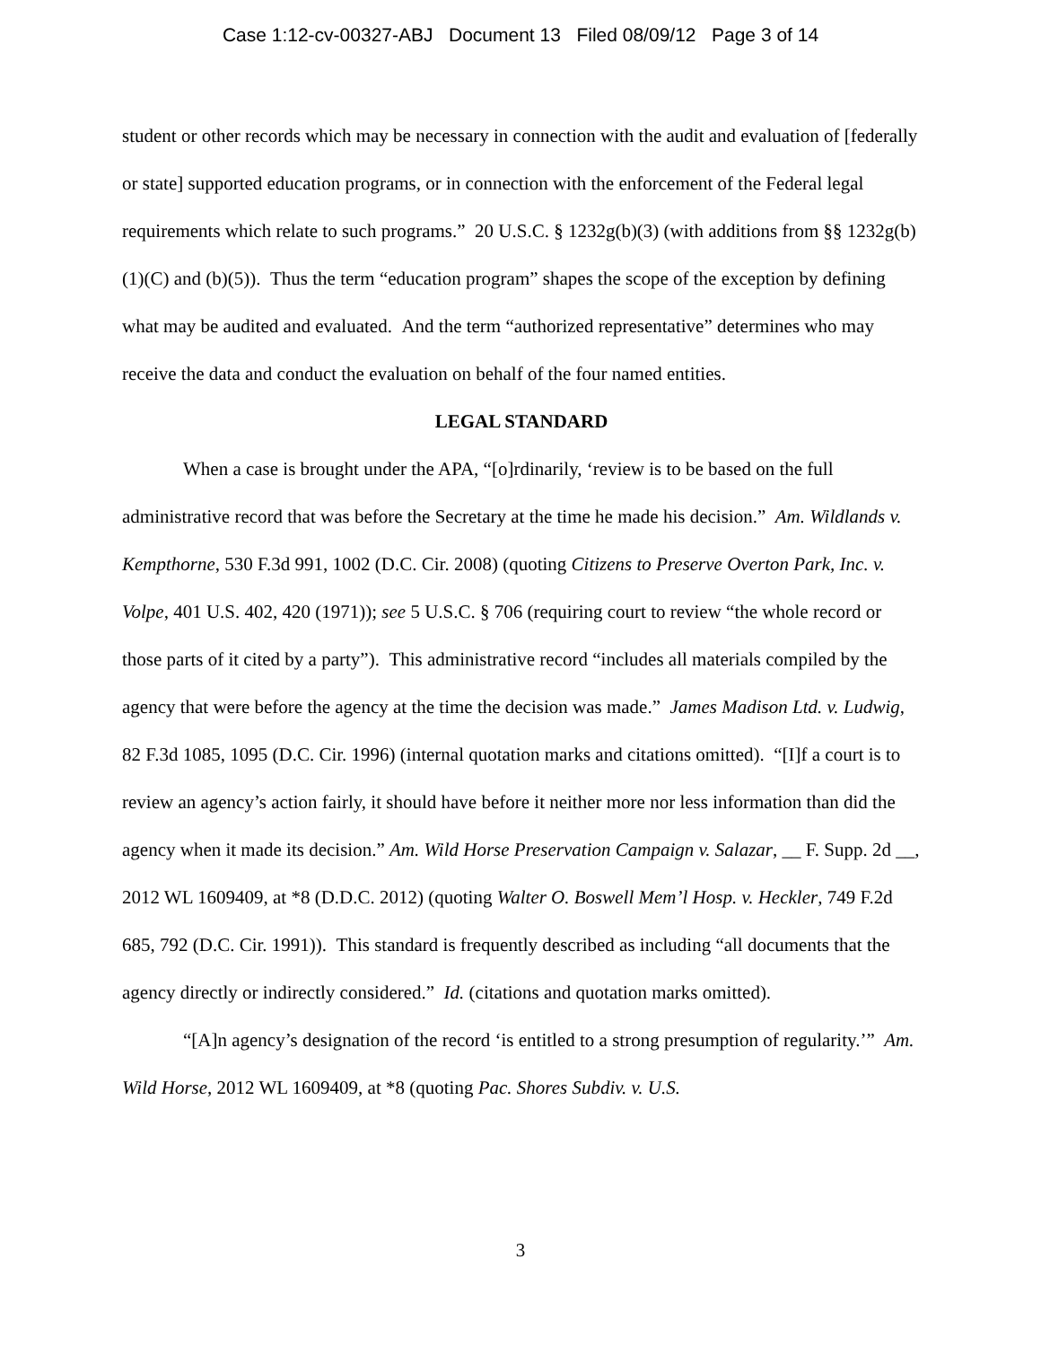Case 1:12-cv-00327-ABJ Document 13 Filed 08/09/12 Page 3 of 14
student or other records which may be necessary in connection with the audit and evaluation of [federally or state] supported education programs, or in connection with the enforcement of the Federal legal requirements which relate to such programs.” 20 U.S.C. § 1232g(b)(3) (with additions from §§ 1232g(b)(1)(C) and (b)(5)). Thus the term “education program” shapes the scope of the exception by defining what may be audited and evaluated. And the term “authorized representative” determines who may receive the data and conduct the evaluation on behalf of the four named entities.
LEGAL STANDARD
When a case is brought under the APA, “[o]rdinarily, ‘review is to be based on the full administrative record that was before the Secretary at the time he made his decision.” Am. Wildlands v. Kempthorne, 530 F.3d 991, 1002 (D.C. Cir. 2008) (quoting Citizens to Preserve Overton Park, Inc. v. Volpe, 401 U.S. 402, 420 (1971)); see 5 U.S.C. § 706 (requiring court to review “the whole record or those parts of it cited by a party”). This administrative record “includes all materials compiled by the agency that were before the agency at the time the decision was made.” James Madison Ltd. v. Ludwig, 82 F.3d 1085, 1095 (D.C. Cir. 1996) (internal quotation marks and citations omitted). “[I]f a court is to review an agency’s action fairly, it should have before it neither more nor less information than did the agency when it made its decision.” Am. Wild Horse Preservation Campaign v. Salazar, __ F. Supp. 2d __, 2012 WL 1609409, at *8 (D.D.C. 2012) (quoting Walter O. Boswell Mem’l Hosp. v. Heckler, 749 F.2d 685, 792 (D.C. Cir. 1991)). This standard is frequently described as including “all documents that the agency directly or indirectly considered.” Id. (citations and quotation marks omitted).
“[A]n agency’s designation of the record ‘is entitled to a strong presumption of regularity.’” Am. Wild Horse, 2012 WL 1609409, at *8 (quoting Pac. Shores Subdiv. v. U.S.
3